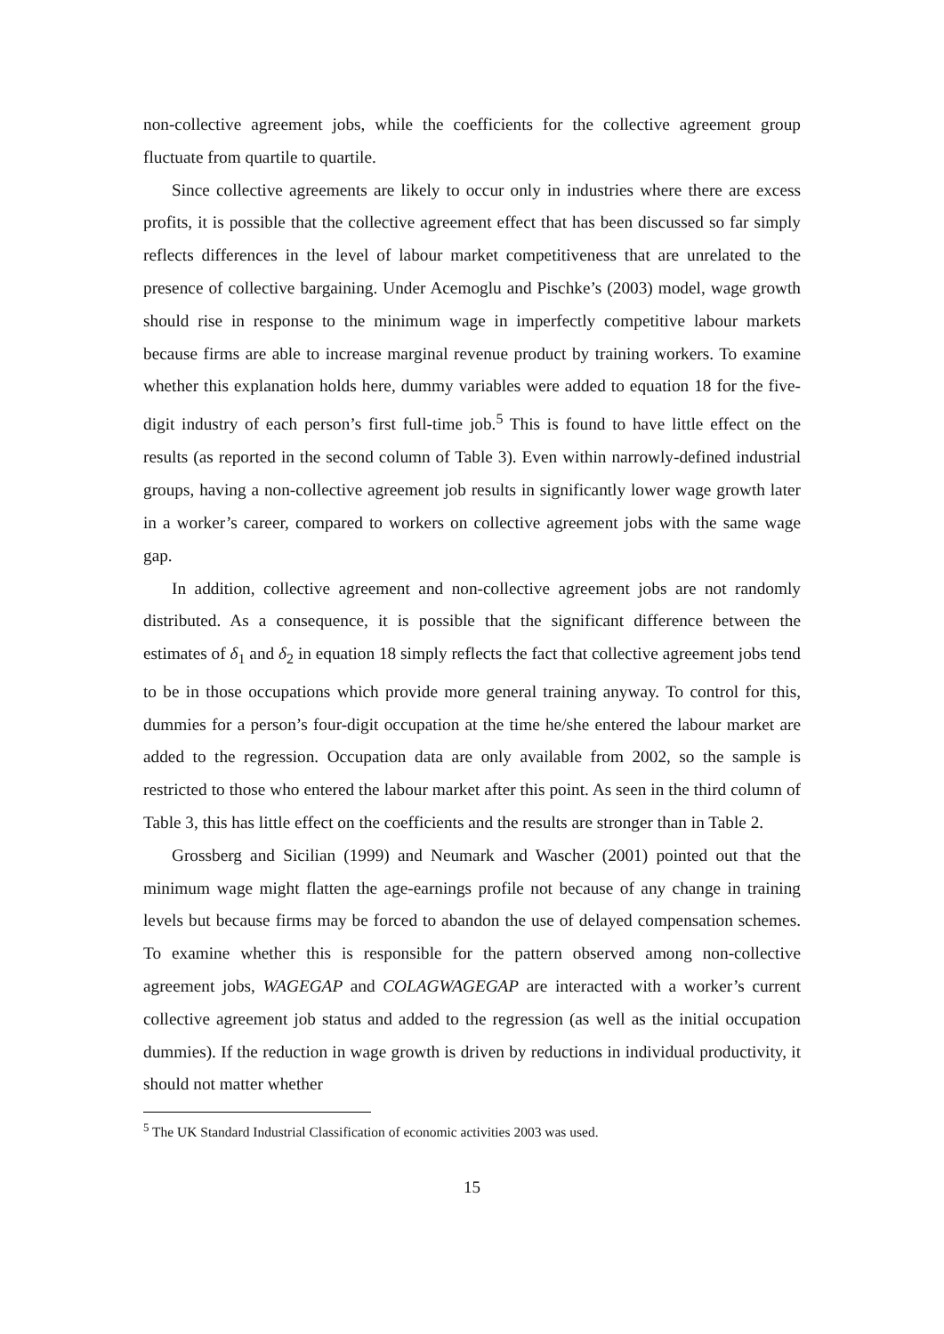non-collective agreement jobs, while the coefficients for the collective agreement group fluctuate from quartile to quartile.
Since collective agreements are likely to occur only in industries where there are excess profits, it is possible that the collective agreement effect that has been discussed so far simply reflects differences in the level of labour market competitiveness that are unrelated to the presence of collective bargaining. Under Acemoglu and Pischke’s (2003) model, wage growth should rise in response to the minimum wage in imperfectly competitive labour markets because firms are able to increase marginal revenue product by training workers. To examine whether this explanation holds here, dummy variables were added to equation 18 for the five-digit industry of each person’s first full-time job.<sup>5</sup> This is found to have little effect on the results (as reported in the second column of Table 3). Even within narrowly-defined industrial groups, having a non-collective agreement job results in significantly lower wage growth later in a worker’s career, compared to workers on collective agreement jobs with the same wage gap.
In addition, collective agreement and non-collective agreement jobs are not randomly distributed. As a consequence, it is possible that the significant difference between the estimates of δ<sub>1</sub> and δ<sub>2</sub> in equation 18 simply reflects the fact that collective agreement jobs tend to be in those occupations which provide more general training anyway. To control for this, dummies for a person’s four-digit occupation at the time he/she entered the labour market are added to the regression. Occupation data are only available from 2002, so the sample is restricted to those who entered the labour market after this point. As seen in the third column of Table 3, this has little effect on the coefficients and the results are stronger than in Table 2.
Grossberg and Sicilian (1999) and Neumark and Wascher (2001) pointed out that the minimum wage might flatten the age-earnings profile not because of any change in training levels but because firms may be forced to abandon the use of delayed compensation schemes. To examine whether this is responsible for the pattern observed among non-collective agreement jobs, WAGEGAP and COLAGWAGEGAP are interacted with a worker’s current collective agreement job status and added to the regression (as well as the initial occupation dummies). If the reduction in wage growth is driven by reductions in individual productivity, it should not matter whether
<sup>5</sup> The UK Standard Industrial Classification of economic activities 2003 was used.
15